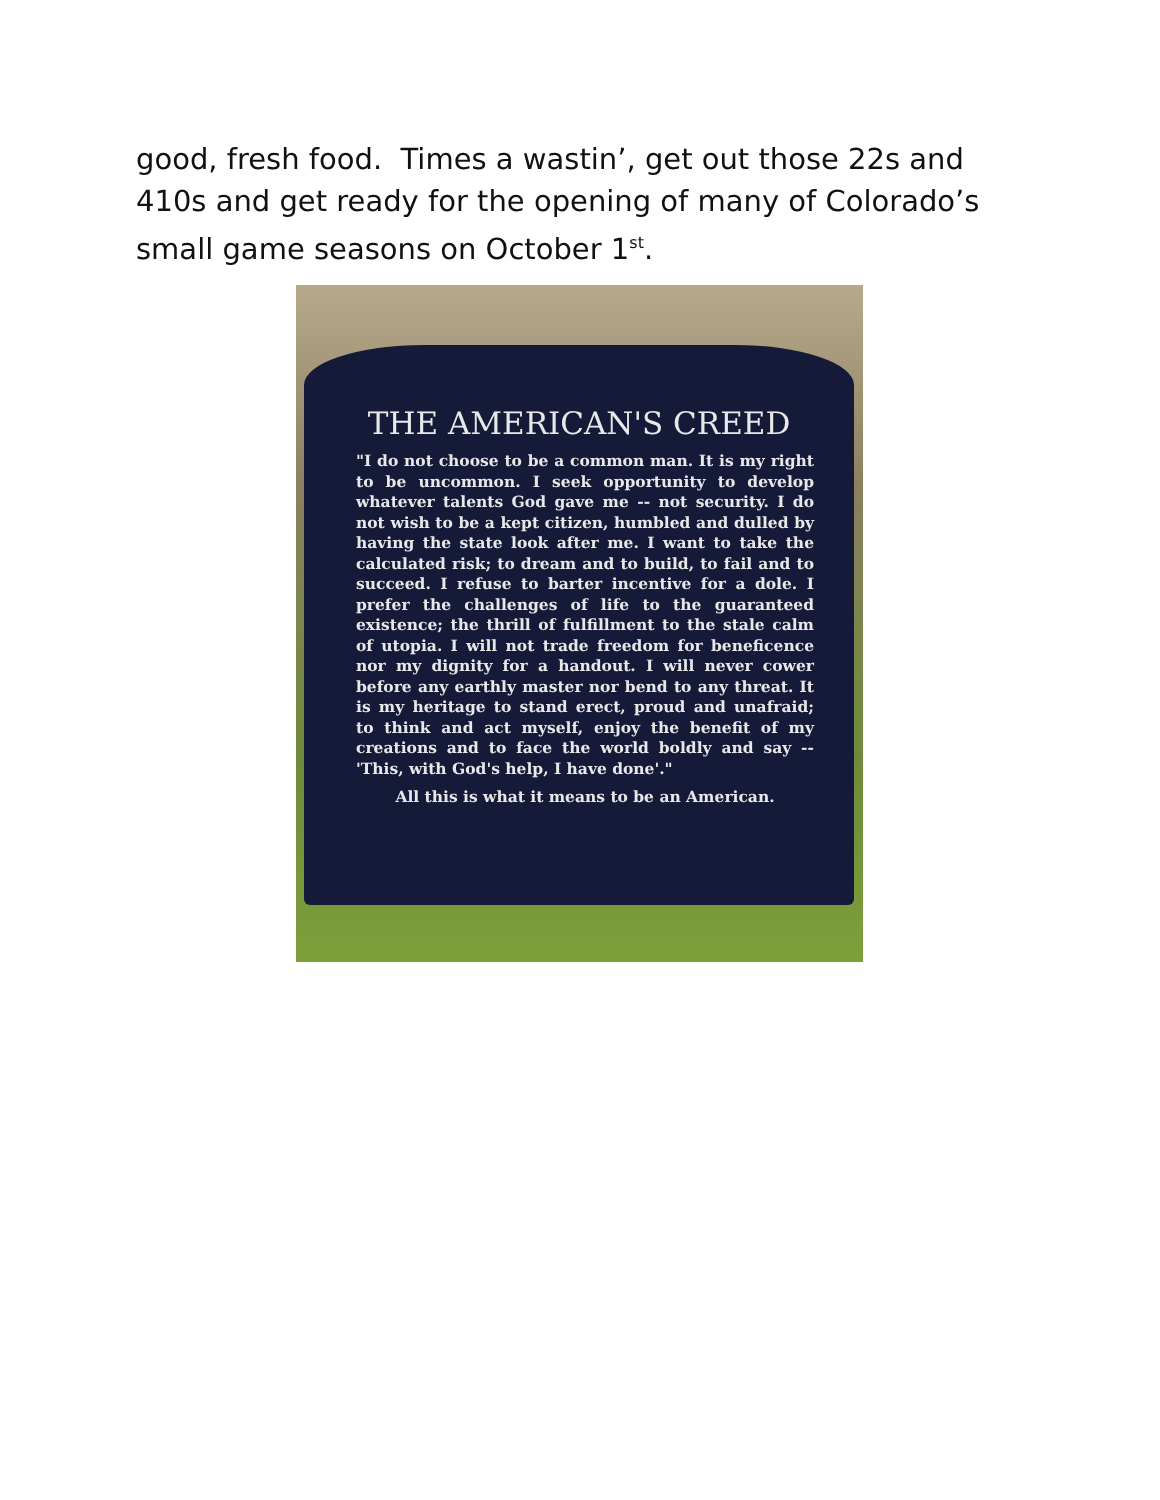good, fresh food. Times a wastin’, get out those 22s and 410s and get ready for the opening of many of Colorado’s small game seasons on October 1<sup>st</sup>.
THE AMERICAN'S CREED
"I do not choose to be a common man. It is my right to be uncommon. I seek opportunity to develop whatever talents God gave me -- not security. I do not wish to be a kept citizen, humbled and dulled by having the state look after me. I want to take the calculated risk; to dream and to build, to fail and to succeed. I refuse to barter incentive for a dole. I prefer the challenges of life to the guaranteed existence; the thrill of fulfillment to the stale calm of utopia. I will not trade freedom for beneficence nor my dignity for a handout. I will never cower before any earthly master nor bend to any threat. It is my heritage to stand erect, proud and unafraid; to think and act myself, enjoy the benefit of my creations and to face the world boldly and say -- 'This, with God's help, I have done'."
All this is what it means to be an American.